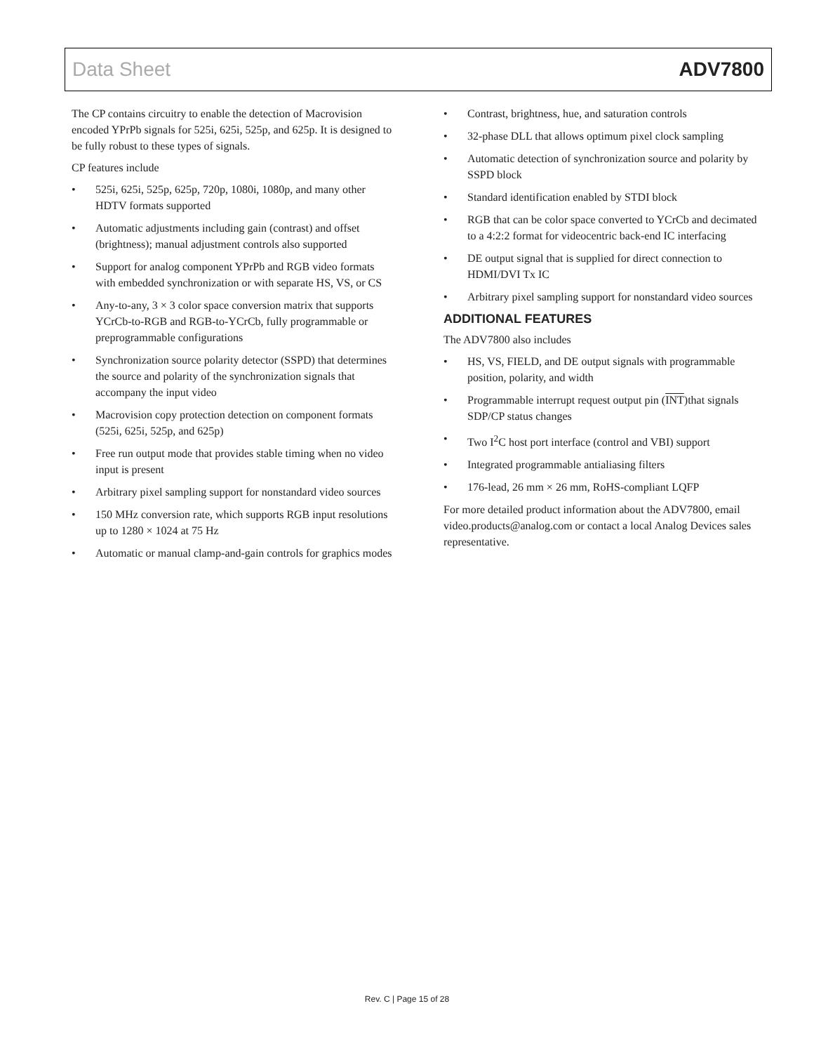Data Sheet ADV7800
The CP contains circuitry to enable the detection of Macrovision encoded YPrPb signals for 525i, 625i, 525p, and 625p. It is designed to be fully robust to these types of signals.
CP features include
• 525i, 625i, 525p, 625p, 720p, 1080i, 1080p, and many other HDTV formats supported
• Automatic adjustments including gain (contrast) and offset (brightness); manual adjustment controls also supported
• Support for analog component YPrPb and RGB video formats with embedded synchronization or with separate HS, VS, or CS
• Any-to-any, 3 × 3 color space conversion matrix that supports YCrCb-to-RGB and RGB-to-YCrCb, fully programmable or preprogrammable configurations
• Synchronization source polarity detector (SSPD) that determines the source and polarity of the synchronization signals that accompany the input video
• Macrovision copy protection detection on component formats (525i, 625i, 525p, and 625p)
• Free run output mode that provides stable timing when no video input is present
• Arbitrary pixel sampling support for nonstandard video sources
• 150 MHz conversion rate, which supports RGB input resolutions up to 1280 × 1024 at 75 Hz
• Automatic or manual clamp-and-gain controls for graphics modes
• Contrast, brightness, hue, and saturation controls
• 32-phase DLL that allows optimum pixel clock sampling
• Automatic detection of synchronization source and polarity by SSPD block
• Standard identification enabled by STDI block
• RGB that can be color space converted to YCrCb and decimated to a 4:2:2 format for videocentric back-end IC interfacing
• DE output signal that is supplied for direct connection to HDMI/DVI Tx IC
• Arbitrary pixel sampling support for nonstandard video sources
ADDITIONAL FEATURES
The ADV7800 also includes
• HS, VS, FIELD, and DE output signals with programmable position, polarity, and width
• Programmable interrupt request output pin (INT)that signals SDP/CP status changes
• Two I<sup>2</sup>C host port interface (control and VBI) support
• Integrated programmable antialiasing filters
• 176-lead, 26 mm × 26 mm, RoHS-compliant LQFP
For more detailed product information about the ADV7800, email video.products@analog.com or contact a local Analog Devices sales representative.
Rev. C | Page 15 of 28